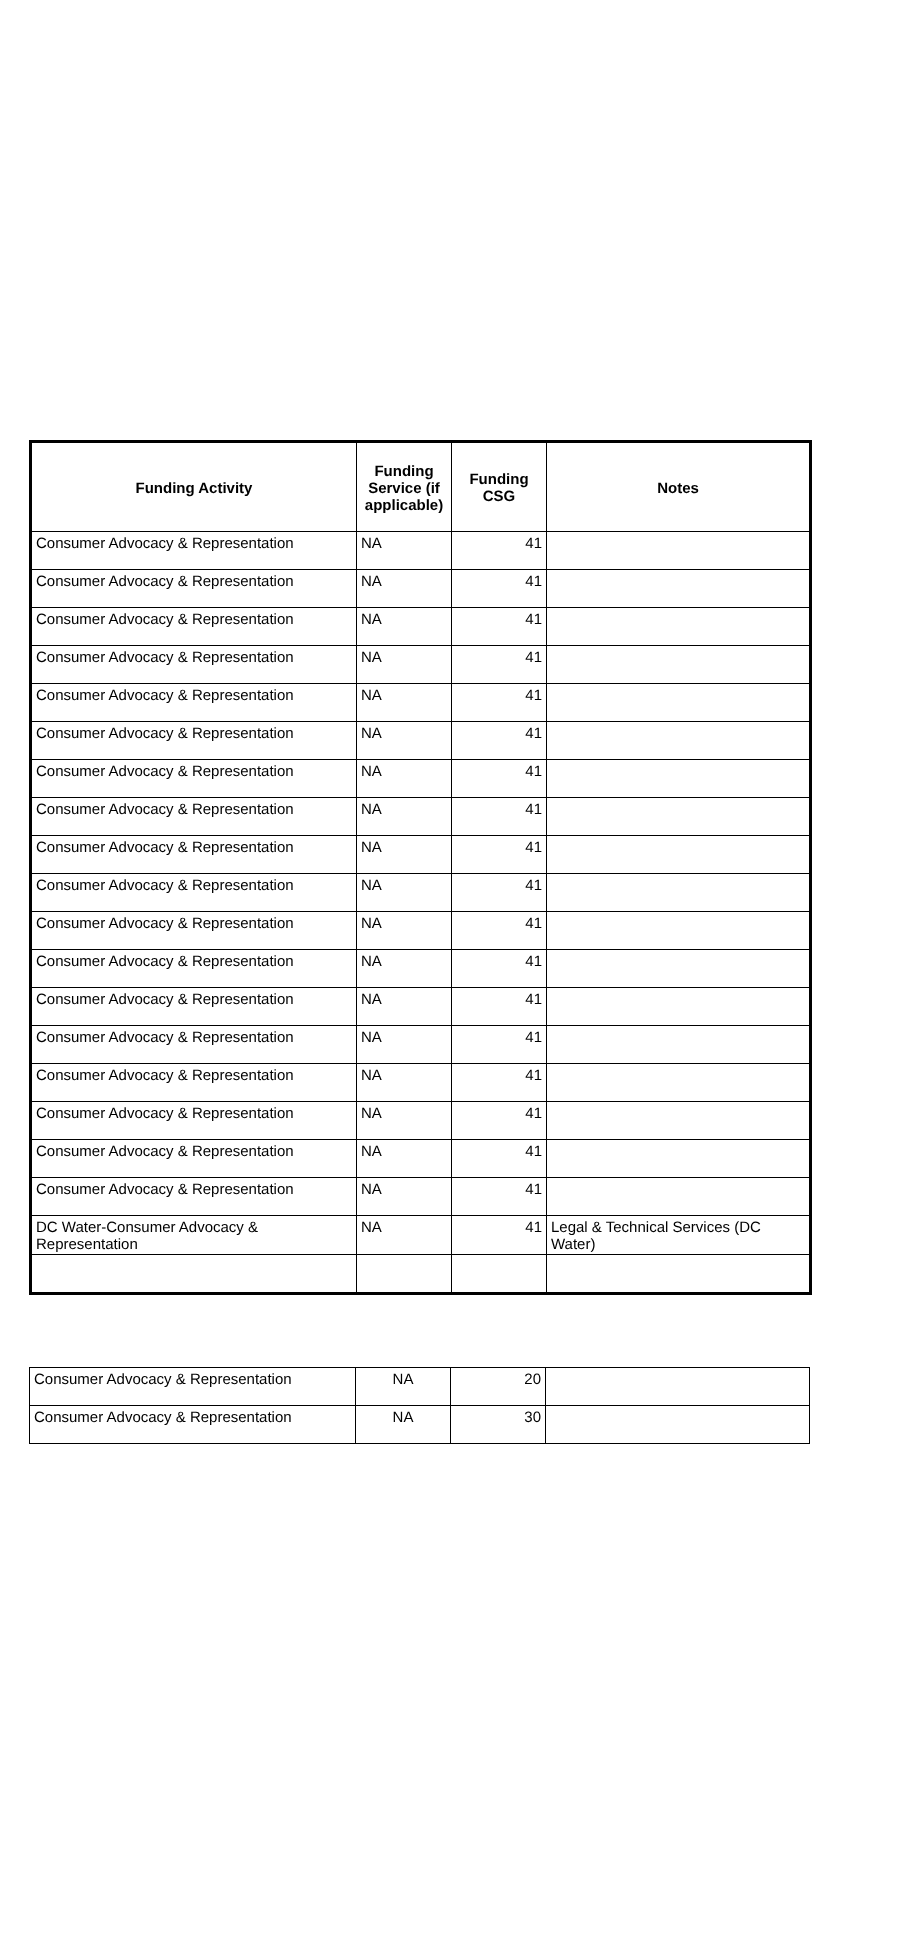| Funding Activity | Funding Service (if applicable) | Funding CSG | Notes |
| --- | --- | --- | --- |
| Consumer Advocacy & Representation | NA | 41 | |
| Consumer Advocacy & Representation | NA | 41 | |
| Consumer Advocacy & Representation | NA | 41 | |
| Consumer Advocacy & Representation | NA | 41 | |
| Consumer Advocacy & Representation | NA | 41 | |
| Consumer Advocacy & Representation | NA | 41 | |
| Consumer Advocacy & Representation | NA | 41 | |
| Consumer Advocacy & Representation | NA | 41 | |
| Consumer Advocacy & Representation | NA | 41 | |
| Consumer Advocacy & Representation | NA | 41 | |
| Consumer Advocacy & Representation | NA | 41 | |
| Consumer Advocacy & Representation | NA | 41 | |
| Consumer Advocacy & Representation | NA | 41 | |
| Consumer Advocacy & Representation | NA | 41 | |
| Consumer Advocacy & Representation | NA | 41 | |
| Consumer Advocacy & Representation | NA | 41 | |
| Consumer Advocacy & Representation | NA | 41 | |
| Consumer Advocacy & Representation | NA | 41 | |
| DC Water-Consumer Advocacy & Representation | NA | 41 | Legal & Technical Services (DC Water) |
| Consumer Advocacy & Representation | NA | 20 | |
| Consumer Advocacy & Representation | NA | 30 | |